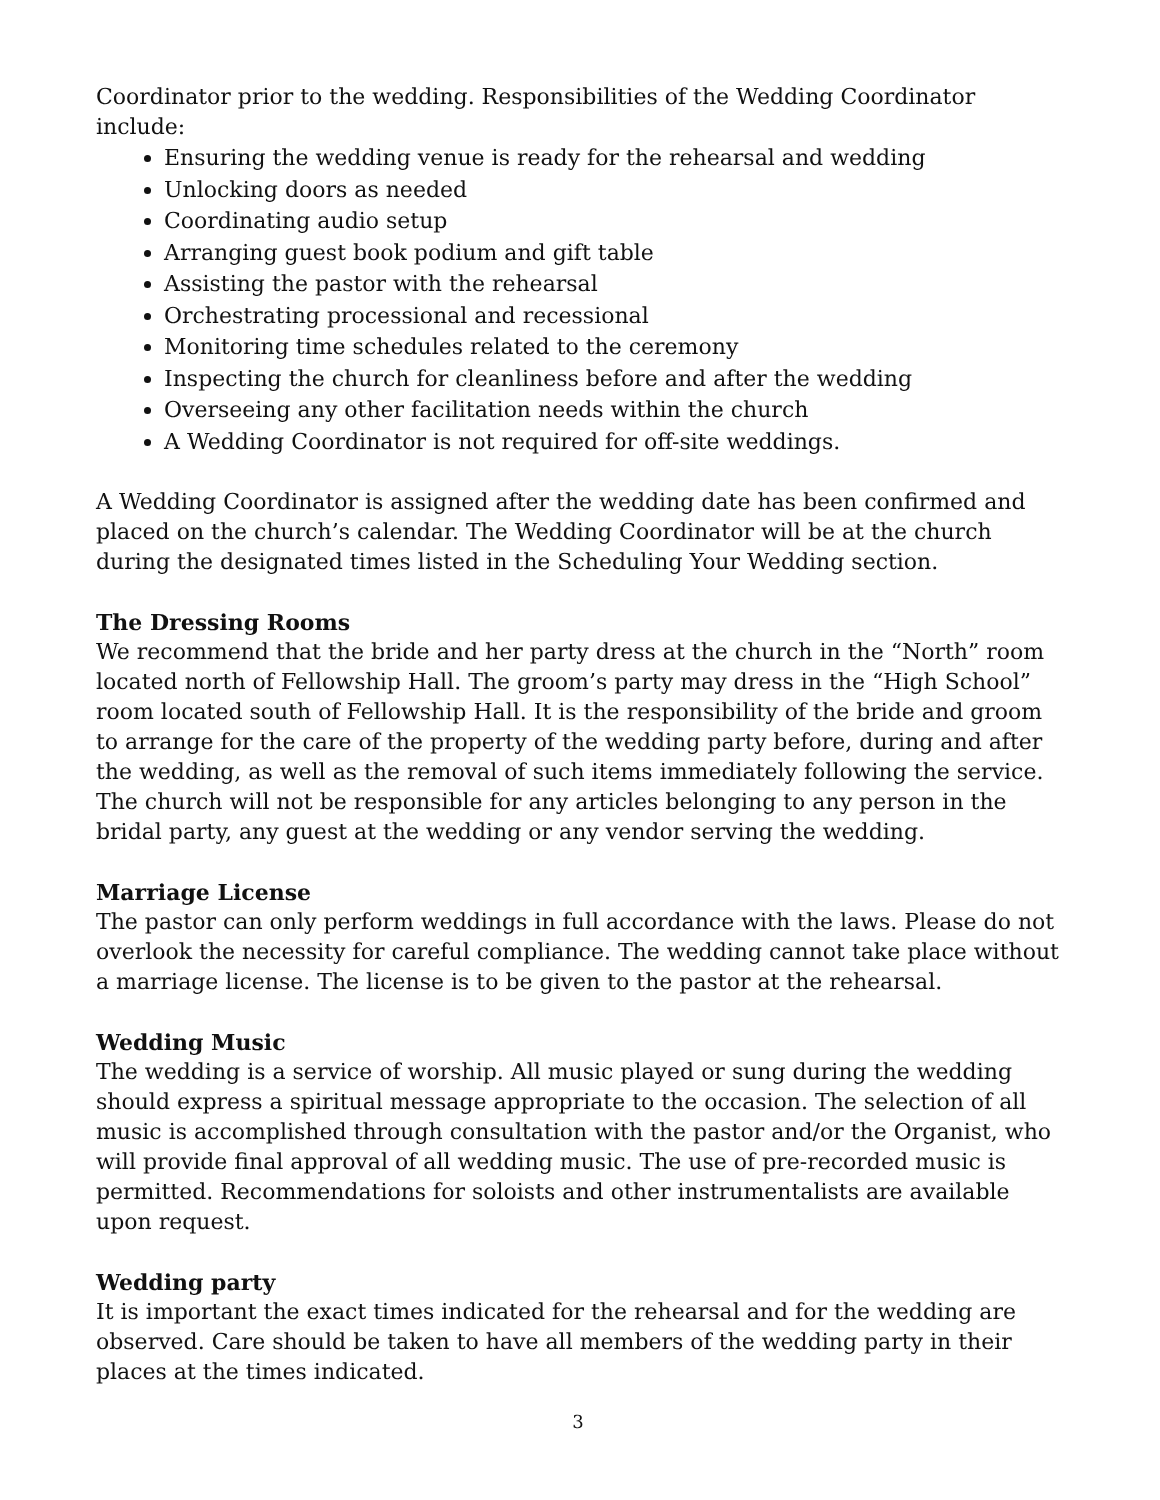Coordinator prior to the wedding. Responsibilities of the Wedding Coordinator include:
Ensuring the wedding venue is ready for the rehearsal and wedding
Unlocking doors as needed
Coordinating audio setup
Arranging guest book podium and gift table
Assisting the pastor with the rehearsal
Orchestrating processional and recessional
Monitoring time schedules related to the ceremony
Inspecting the church for cleanliness before and after the wedding
Overseeing any other facilitation needs within the church
A Wedding Coordinator is not required for off-site weddings.
A Wedding Coordinator is assigned after the wedding date has been confirmed and placed on the church’s calendar. The Wedding Coordinator will be at the church during the designated times listed in the Scheduling Your Wedding section.
The Dressing Rooms
We recommend that the bride and her party dress at the church in the “North” room located north of Fellowship Hall. The groom’s party may dress in the “High School” room located south of Fellowship Hall. It is the responsibility of the bride and groom to arrange for the care of the property of the wedding party before, during and after the wedding, as well as the removal of such items immediately following the service. The church will not be responsible for any articles belonging to any person in the bridal party, any guest at the wedding or any vendor serving the wedding.
Marriage License
The pastor can only perform weddings in full accordance with the laws. Please do not overlook the necessity for careful compliance. The wedding cannot take place without a marriage license. The license is to be given to the pastor at the rehearsal.
Wedding Music
The wedding is a service of worship. All music played or sung during the wedding should express a spiritual message appropriate to the occasion. The selection of all music is accomplished through consultation with the pastor and/or the Organist, who will provide final approval of all wedding music. The use of pre-recorded music is permitted. Recommendations for soloists and other instrumentalists are available upon request.
Wedding party
It is important the exact times indicated for the rehearsal and for the wedding are observed. Care should be taken to have all members of the wedding party in their places at the times indicated.
3